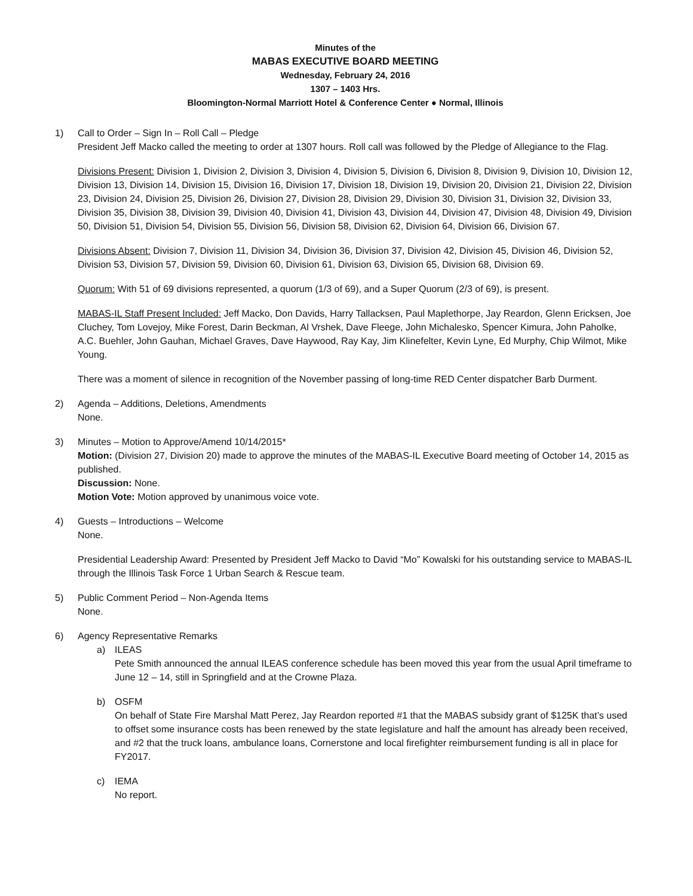Minutes of the
MABAS EXECUTIVE BOARD MEETING
Wednesday, February 24, 2016
1307 – 1403 Hrs.
Bloomington-Normal Marriott Hotel & Conference Center ● Normal, Illinois
1) Call to Order – Sign In – Roll Call – Pledge
President Jeff Macko called the meeting to order at 1307 hours. Roll call was followed by the Pledge of Allegiance to the Flag.
Divisions Present: Division 1, Division 2, Division 3, Division 4, Division 5, Division 6, Division 8, Division 9, Division 10, Division 12, Division 13, Division 14, Division 15, Division 16, Division 17, Division 18, Division 19, Division 20, Division 21, Division 22, Division 23, Division 24, Division 25, Division 26, Division 27, Division 28, Division 29, Division 30, Division 31, Division 32, Division 33, Division 35, Division 38, Division 39, Division 40, Division 41, Division 43, Division 44, Division 47, Division 48, Division 49, Division 50, Division 51, Division 54, Division 55, Division 56, Division 58, Division 62, Division 64, Division 66, Division 67.
Divisions Absent: Division 7, Division 11, Division 34, Division 36, Division 37, Division 42, Division 45, Division 46, Division 52, Division 53, Division 57, Division 59, Division 60, Division 61, Division 63, Division 65, Division 68, Division 69.
Quorum: With 51 of 69 divisions represented, a quorum (1/3 of 69), and a Super Quorum (2/3 of 69), is present.
MABAS-IL Staff Present Included: Jeff Macko, Don Davids, Harry Tallacksen, Paul Maplethorpe, Jay Reardon, Glenn Ericksen, Joe Cluchey, Tom Lovejoy, Mike Forest, Darin Beckman, Al Vrshek, Dave Fleege, John Michalesko, Spencer Kimura, John Paholke, A.C. Buehler, John Gauhan, Michael Graves, Dave Haywood, Ray Kay, Jim Klinefelter, Kevin Lyne, Ed Murphy, Chip Wilmot, Mike Young.
There was a moment of silence in recognition of the November passing of long-time RED Center dispatcher Barb Durment.
2) Agenda – Additions, Deletions, Amendments
None.
3) Minutes – Motion to Approve/Amend 10/14/2015*
Motion: (Division 27, Division 20) made to approve the minutes of the MABAS-IL Executive Board meeting of October 14, 2015 as published.
Discussion: None.
Motion Vote: Motion approved by unanimous voice vote.
4) Guests – Introductions – Welcome
None.
Presidential Leadership Award: Presented by President Jeff Macko to David “Mo” Kowalski for his outstanding service to MABAS-IL through the Illinois Task Force 1 Urban Search & Rescue team.
5) Public Comment Period – Non-Agenda Items
None.
6) Agency Representative Remarks
a) ILEAS
Pete Smith announced the annual ILEAS conference schedule has been moved this year from the usual April timeframe to June 12 – 14, still in Springfield and at the Crowne Plaza.
b) OSFM
On behalf of State Fire Marshal Matt Perez, Jay Reardon reported #1 that the MABAS subsidy grant of $125K that’s used to offset some insurance costs has been renewed by the state legislature and half the amount has already been received, and #2 that the truck loans, ambulance loans, Cornerstone and local firefighter reimbursement funding is all in place for FY2017.
c) IEMA
No report.